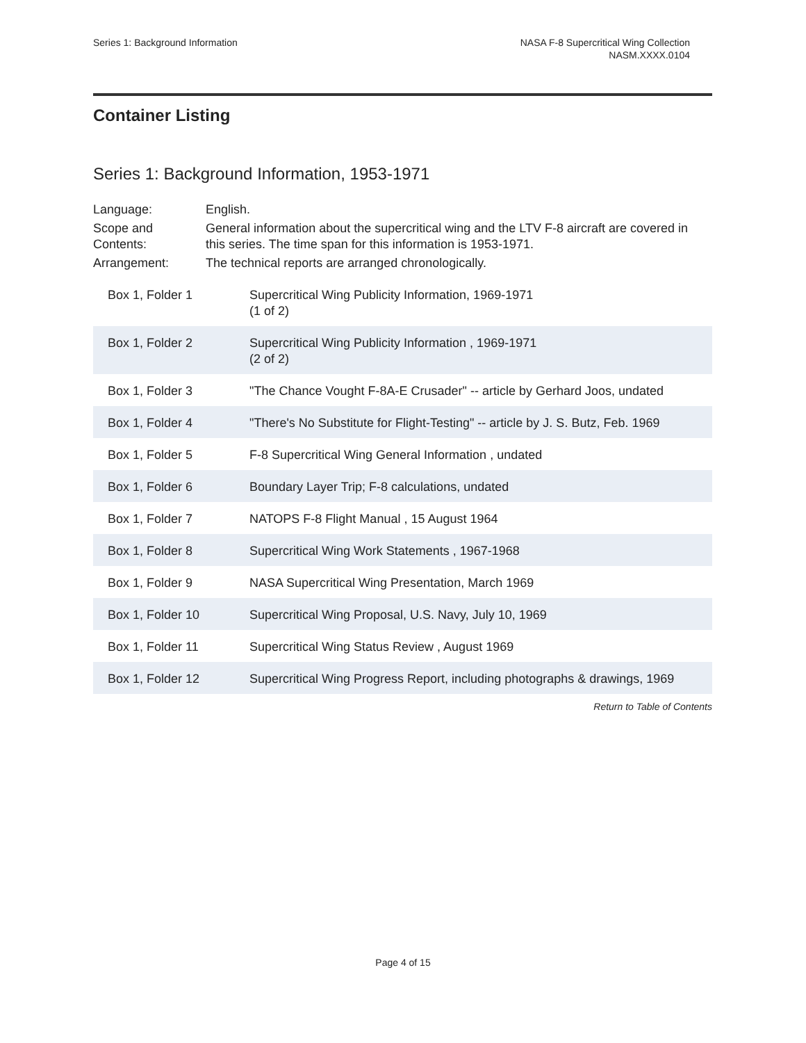Series 1: Background Information
NASA F-8 Supercritical Wing Collection
NASM.XXXX.0104
Container Listing
Series 1: Background Information, 1953-1971
| Language: | English. |
| Scope and Contents: | General information about the supercritical wing and the LTV F-8 aircraft are covered in this series. The time span for this information is 1953-1971. |
| Arrangement: | The technical reports are arranged chronologically. |
| Box 1, Folder 1 | Supercritical Wing Publicity Information, 1969-1971 (1 of 2) |
| Box 1, Folder 2 | Supercritical Wing Publicity Information , 1969-1971 (2 of 2) |
| Box 1, Folder 3 | "The Chance Vought F-8A-E Crusader" -- article by Gerhard Joos, undated |
| Box 1, Folder 4 | "There's No Substitute for Flight-Testing" -- article by J. S. Butz, Feb. 1969 |
| Box 1, Folder 5 | F-8 Supercritical Wing General Information , undated |
| Box 1, Folder 6 | Boundary Layer Trip; F-8 calculations, undated |
| Box 1, Folder 7 | NATOPS F-8 Flight Manual , 15 August 1964 |
| Box 1, Folder 8 | Supercritical Wing Work Statements , 1967-1968 |
| Box 1, Folder 9 | NASA Supercritical Wing Presentation, March 1969 |
| Box 1, Folder 10 | Supercritical Wing Proposal, U.S. Navy, July 10, 1969 |
| Box 1, Folder 11 | Supercritical Wing Status Review , August 1969 |
| Box 1, Folder 12 | Supercritical Wing Progress Report, including photographs & drawings, 1969 |
Return to Table of Contents
Page 4 of 15